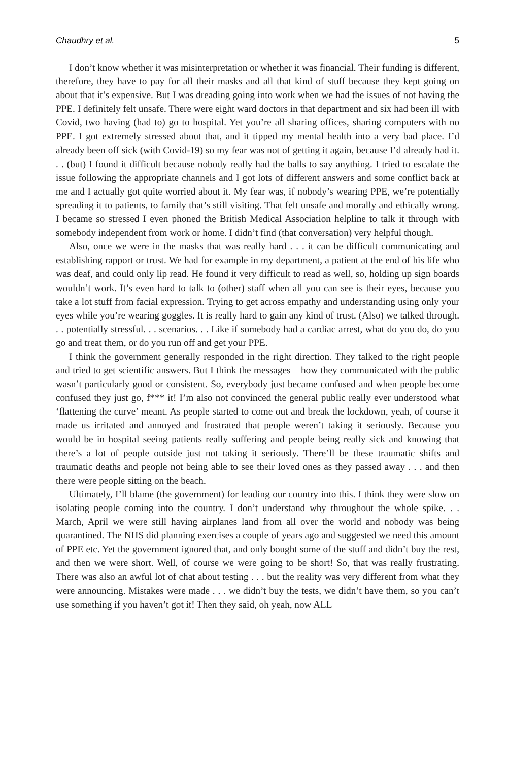Chaudhry et al. 5
I don’t know whether it was misinterpretation or whether it was financial. Their funding is different, therefore, they have to pay for all their masks and all that kind of stuff because they kept going on about that it’s expensive. But I was dreading going into work when we had the issues of not having the PPE. I definitely felt unsafe. There were eight ward doctors in that department and six had been ill with Covid, two having (had to) go to hospital. Yet you’re all sharing offices, sharing computers with no PPE. I got extremely stressed about that, and it tipped my mental health into a very bad place. I’d already been off sick (with Covid-19) so my fear was not of getting it again, because I’d already had it. . . (but) I found it difficult because nobody really had the balls to say anything. I tried to escalate the issue following the appropriate channels and I got lots of different answers and some conflict back at me and I actually got quite worried about it. My fear was, if nobody’s wearing PPE, we’re potentially spreading it to patients, to family that’s still visiting. That felt unsafe and morally and ethically wrong. I became so stressed I even phoned the British Medical Association helpline to talk it through with somebody independent from work or home. I didn’t find (that conversation) very helpful though.
Also, once we were in the masks that was really hard . . . it can be difficult communicating and establishing rapport or trust. We had for example in my department, a patient at the end of his life who was deaf, and could only lip read. He found it very difficult to read as well, so, holding up sign boards wouldn’t work. It’s even hard to talk to (other) staff when all you can see is their eyes, because you take a lot stuff from facial expression. Trying to get across empathy and understanding using only your eyes while you’re wearing goggles. It is really hard to gain any kind of trust. (Also) we talked through. . . potentially stressful. . . scenarios. . . Like if somebody had a cardiac arrest, what do you do, do you go and treat them, or do you run off and get your PPE.
I think the government generally responded in the right direction. They talked to the right people and tried to get scientific answers. But I think the messages – how they communicated with the public wasn’t particularly good or consistent. So, everybody just became confused and when people become confused they just go, f*** it! I’m also not convinced the general public really ever understood what ‘flattening the curve’ meant. As people started to come out and break the lockdown, yeah, of course it made us irritated and annoyed and frustrated that people weren’t taking it seriously. Because you would be in hospital seeing patients really suffering and people being really sick and knowing that there’s a lot of people outside just not taking it seriously. There’ll be these traumatic shifts and traumatic deaths and people not being able to see their loved ones as they passed away . . . and then there were people sitting on the beach.
Ultimately, I’ll blame (the government) for leading our country into this. I think they were slow on isolating people coming into the country. I don’t understand why throughout the whole spike. . . March, April we were still having airplanes land from all over the world and nobody was being quarantined. The NHS did planning exercises a couple of years ago and suggested we need this amount of PPE etc. Yet the government ignored that, and only bought some of the stuff and didn’t buy the rest, and then we were short. Well, of course we were going to be short! So, that was really frustrating. There was also an awful lot of chat about testing . . . but the reality was very different from what they were announcing. Mistakes were made . . . we didn’t buy the tests, we didn’t have them, so you can’t use something if you haven’t got it! Then they said, oh yeah, now ALL